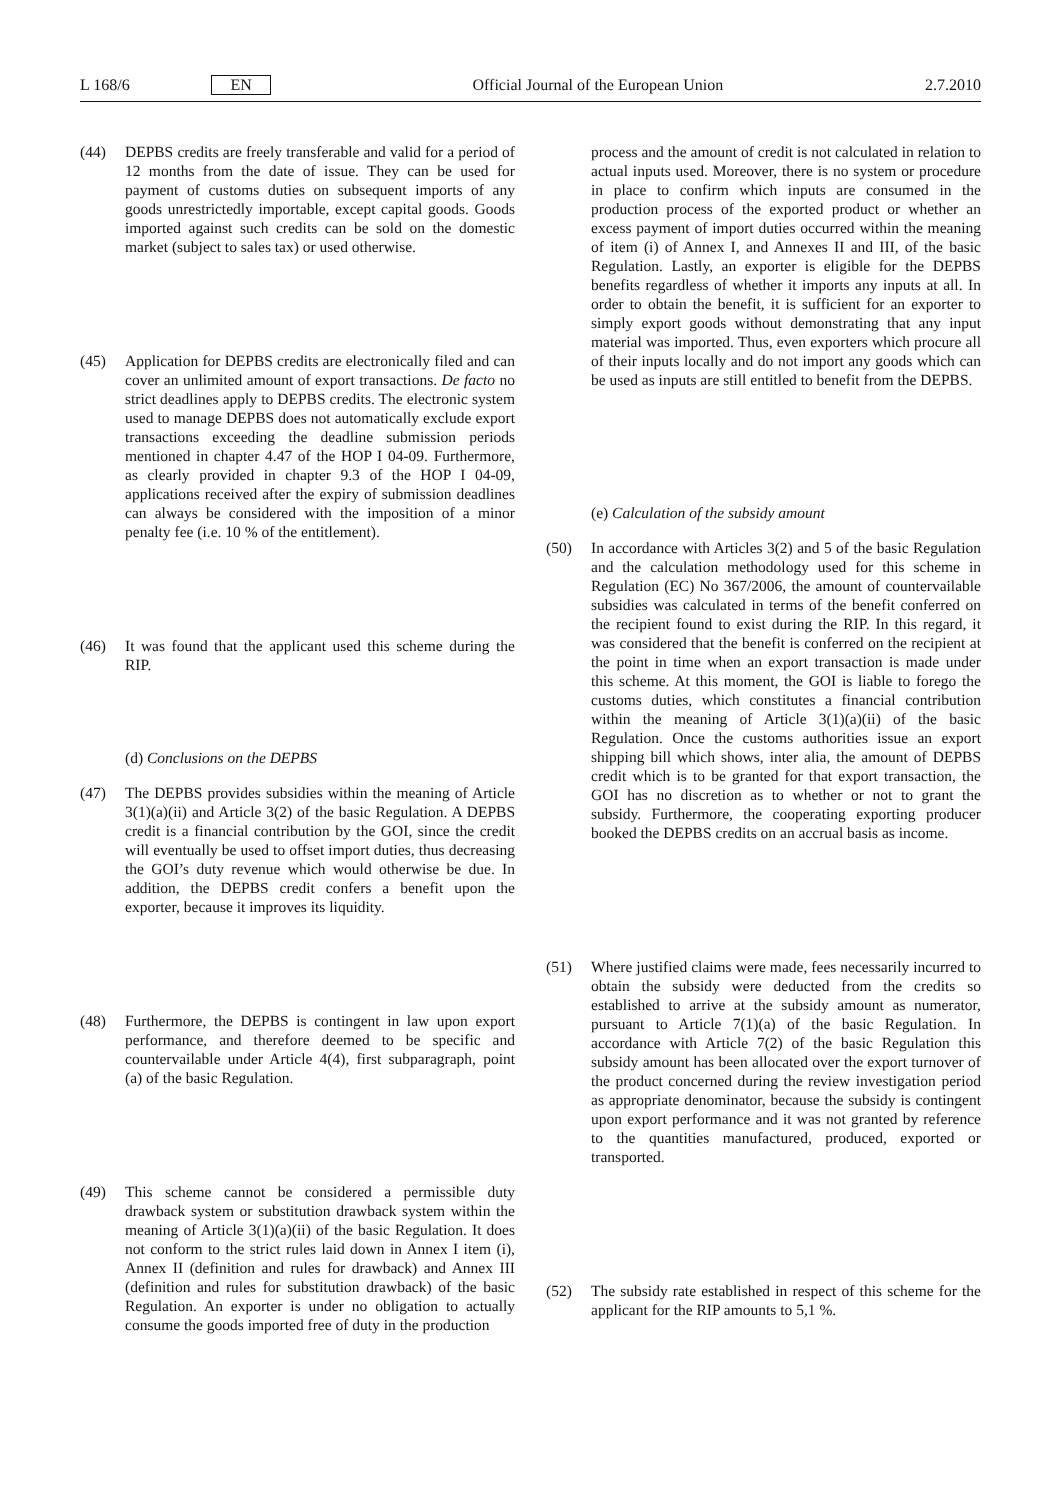L 168/6 EN Official Journal of the European Union 2.7.2010
(44) DEPBS credits are freely transferable and valid for a period of 12 months from the date of issue. They can be used for payment of customs duties on subsequent imports of any goods unrestrictedly importable, except capital goods. Goods imported against such credits can be sold on the domestic market (subject to sales tax) or used otherwise.
(45) Application for DEPBS credits are electronically filed and can cover an unlimited amount of export transactions. De facto no strict deadlines apply to DEPBS credits. The electronic system used to manage DEPBS does not automatically exclude export transactions exceeding the deadline submission periods mentioned in chapter 4.47 of the HOP I 04-09. Furthermore, as clearly provided in chapter 9.3 of the HOP I 04-09, applications received after the expiry of submission deadlines can always be considered with the imposition of a minor penalty fee (i.e. 10 % of the entitlement).
(46) It was found that the applicant used this scheme during the RIP.
(d) Conclusions on the DEPBS
(47) The DEPBS provides subsidies within the meaning of Article 3(1)(a)(ii) and Article 3(2) of the basic Regulation. A DEPBS credit is a financial contribution by the GOI, since the credit will eventually be used to offset import duties, thus decreasing the GOI’s duty revenue which would otherwise be due. In addition, the DEPBS credit confers a benefit upon the exporter, because it improves its liquidity.
(48) Furthermore, the DEPBS is contingent in law upon export performance, and therefore deemed to be specific and countervailable under Article 4(4), first subparagraph, point (a) of the basic Regulation.
(49) This scheme cannot be considered a permissible duty drawback system or substitution drawback system within the meaning of Article 3(1)(a)(ii) of the basic Regulation. It does not conform to the strict rules laid down in Annex I item (i), Annex II (definition and rules for drawback) and Annex III (definition and rules for substitution drawback) of the basic Regulation. An exporter is under no obligation to actually consume the goods imported free of duty in the production
process and the amount of credit is not calculated in relation to actual inputs used. Moreover, there is no system or procedure in place to confirm which inputs are consumed in the production process of the exported product or whether an excess payment of import duties occurred within the meaning of item (i) of Annex I, and Annexes II and III, of the basic Regulation. Lastly, an exporter is eligible for the DEPBS benefits regardless of whether it imports any inputs at all. In order to obtain the benefit, it is sufficient for an exporter to simply export goods without demonstrating that any input material was imported. Thus, even exporters which procure all of their inputs locally and do not import any goods which can be used as inputs are still entitled to benefit from the DEPBS.
(e) Calculation of the subsidy amount
(50) In accordance with Articles 3(2) and 5 of the basic Regulation and the calculation methodology used for this scheme in Regulation (EC) No 367/2006, the amount of countervailable subsidies was calculated in terms of the benefit conferred on the recipient found to exist during the RIP. In this regard, it was considered that the benefit is conferred on the recipient at the point in time when an export transaction is made under this scheme. At this moment, the GOI is liable to forego the customs duties, which constitutes a financial contribution within the meaning of Article 3(1)(a)(ii) of the basic Regulation. Once the customs authorities issue an export shipping bill which shows, inter alia, the amount of DEPBS credit which is to be granted for that export transaction, the GOI has no discretion as to whether or not to grant the subsidy. Furthermore, the cooperating exporting producer booked the DEPBS credits on an accrual basis as income.
(51) Where justified claims were made, fees necessarily incurred to obtain the subsidy were deducted from the credits so established to arrive at the subsidy amount as numerator, pursuant to Article 7(1)(a) of the basic Regulation. In accordance with Article 7(2) of the basic Regulation this subsidy amount has been allocated over the export turnover of the product concerned during the review investigation period as appropriate denominator, because the subsidy is contingent upon export performance and it was not granted by reference to the quantities manufactured, produced, exported or transported.
(52) The subsidy rate established in respect of this scheme for the applicant for the RIP amounts to 5,1 %.